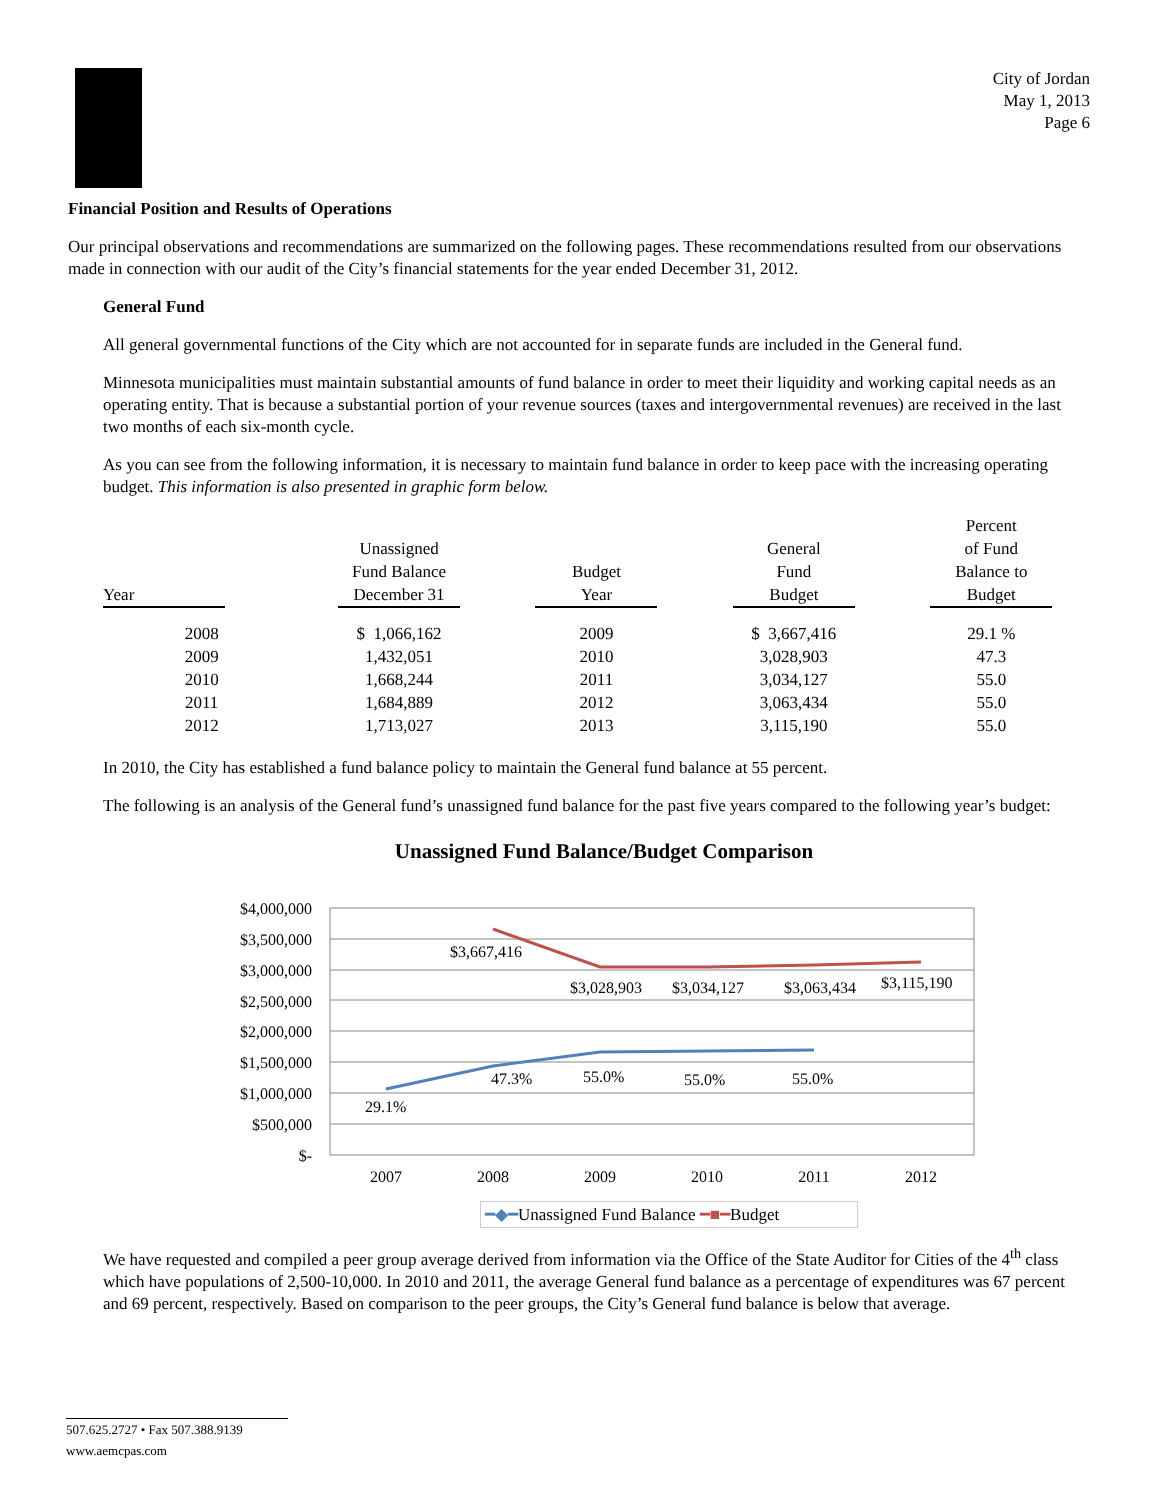City of Jordan
May 1, 2013
Page 6
Financial Position and Results of Operations
Our principal observations and recommendations are summarized on the following pages. These recommendations resulted from our observations made in connection with our audit of the City’s financial statements for the year ended December 31, 2012.
General Fund
All general governmental functions of the City which are not accounted for in separate funds are included in the General fund.
Minnesota municipalities must maintain substantial amounts of fund balance in order to meet their liquidity and working capital needs as an operating entity. That is because a substantial portion of your revenue sources (taxes and intergovernmental revenues) are received in the last two months of each six-month cycle.
As you can see from the following information, it is necessary to maintain fund balance in order to keep pace with the increasing operating budget. This information is also presented in graphic form below.
| Year | Unassigned Fund Balance December 31 | Budget Year | General Fund Budget | Percent of Fund Balance to Budget |
| --- | --- | --- | --- | --- |
| 2008 | $ 1,066,162 | 2009 | $ 3,667,416 | 29.1 % |
| 2009 | 1,432,051 | 2010 | 3,028,903 | 47.3 |
| 2010 | 1,668,244 | 2011 | 3,034,127 | 55.0 |
| 2011 | 1,684,889 | 2012 | 3,063,434 | 55.0 |
| 2012 | 1,713,027 | 2013 | 3,115,190 | 55.0 |
In 2010, the City has established a fund balance policy to maintain the General fund balance at 55 percent.
The following is an analysis of the General fund’s unassigned fund balance for the past five years compared to the following year’s budget:
Unassigned Fund Balance/Budget Comparison
$4,000,000
$3,500,000
$3,000,000
$2,500,000
$2,000,000
$1,500,000
$1,000,000
$500,000
$-
2007
2008
2009
2010
2011
2012
$3,667,416
$3,028,903
$3,034,127
$3,063,434
$3,115,190
29.1%
47.3%
55.0%
55.0%
55.0%
━◆━Unassigned Fund Balance ━■━Budget
We have requested and compiled a peer group average derived from information via the Office of the State Auditor for Cities of the 4<sup>th</sup> class which have populations of 2,500-10,000. In 2010 and 2011, the average General fund balance as a percentage of expenditures was 67 percent and 69 percent, respectively. Based on comparison to the peer groups, the City’s General fund balance is below that average.
507.625.2727 • Fax 507.388.9139
www.aemcpas.com